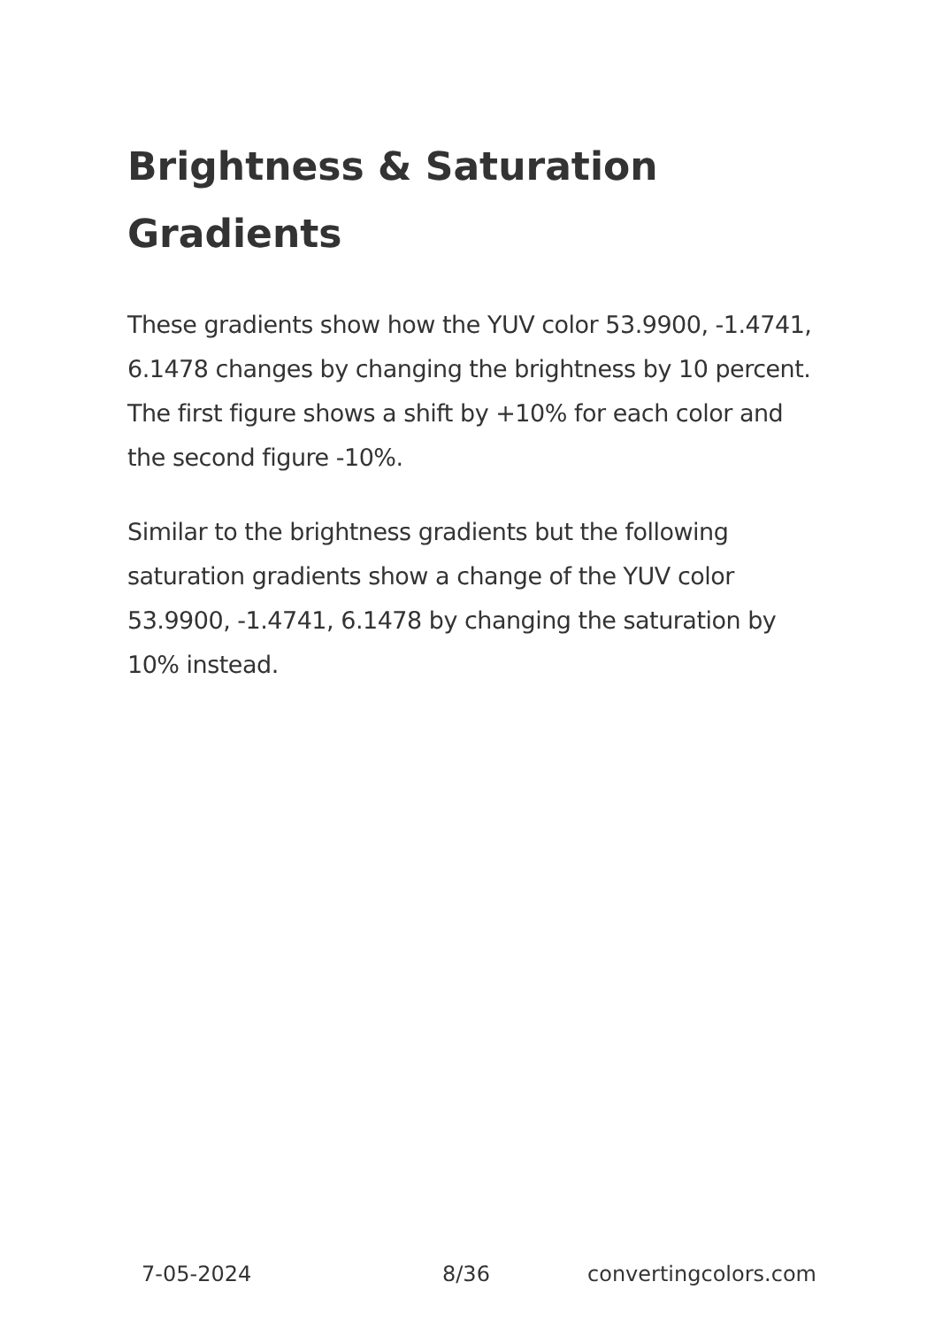Brightness & Saturation Gradients
These gradients show how the YUV color 53.9900, -1.4741, 6.1478 changes by changing the brightness by 10 percent. The first figure shows a shift by +10% for each color and the second figure -10%.
Similar to the brightness gradients but the following saturation gradients show a change of the YUV color 53.9900, -1.4741, 6.1478 by changing the saturation by 10% instead.
7-05-2024 8/36 convertingcolors.com